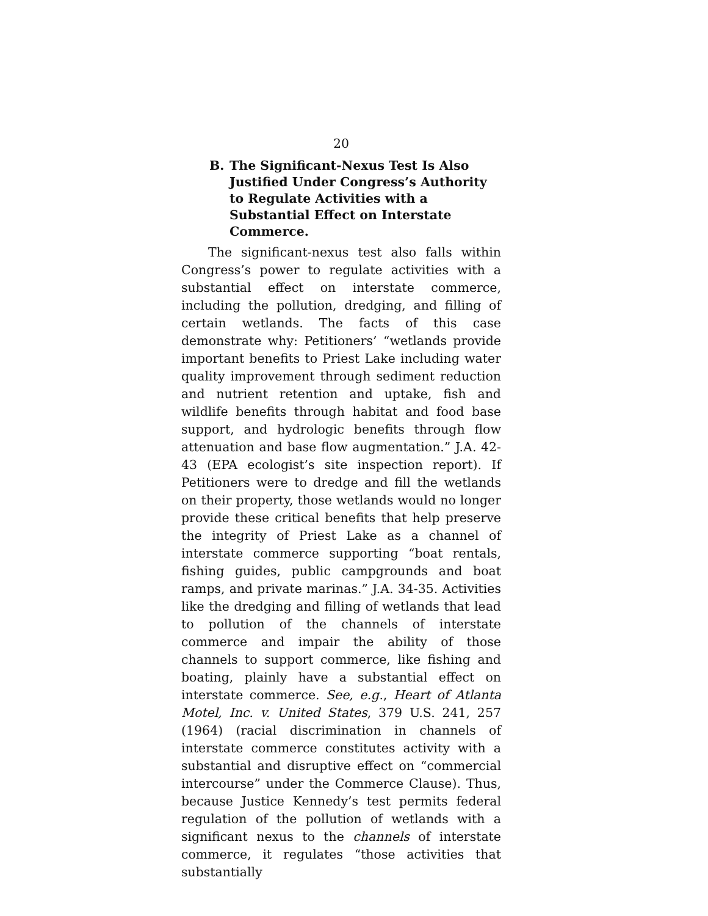20
B. The Significant-Nexus Test Is Also Justified Under Congress’s Authority to Regulate Activities with a Substantial Effect on Interstate Commerce.
The significant-nexus test also falls within Congress’s power to regulate activities with a substantial effect on interstate commerce, including the pollution, dredging, and filling of certain wetlands. The facts of this case demonstrate why: Petitioners’ “wetlands provide important benefits to Priest Lake including water quality improvement through sediment reduction and nutrient retention and uptake, fish and wildlife benefits through habitat and food base support, and hydrologic benefits through flow attenuation and base flow augmentation.” J.A. 42-43 (EPA ecologist’s site inspection report). If Petitioners were to dredge and fill the wetlands on their property, those wetlands would no longer provide these critical benefits that help preserve the integrity of Priest Lake as a channel of interstate commerce supporting “boat rentals, fishing guides, public campgrounds and boat ramps, and private marinas.” J.A. 34-35. Activities like the dredging and filling of wetlands that lead to pollution of the channels of interstate commerce and impair the ability of those channels to support commerce, like fishing and boating, plainly have a substantial effect on interstate commerce. See, e.g., Heart of Atlanta Motel, Inc. v. United States, 379 U.S. 241, 257 (1964) (racial discrimination in channels of interstate commerce constitutes activity with a substantial and disruptive effect on “commercial intercourse” under the Commerce Clause). Thus, because Justice Kennedy’s test permits federal regulation of the pollution of wetlands with a significant nexus to the channels of interstate commerce, it regulates “those activities that substantially